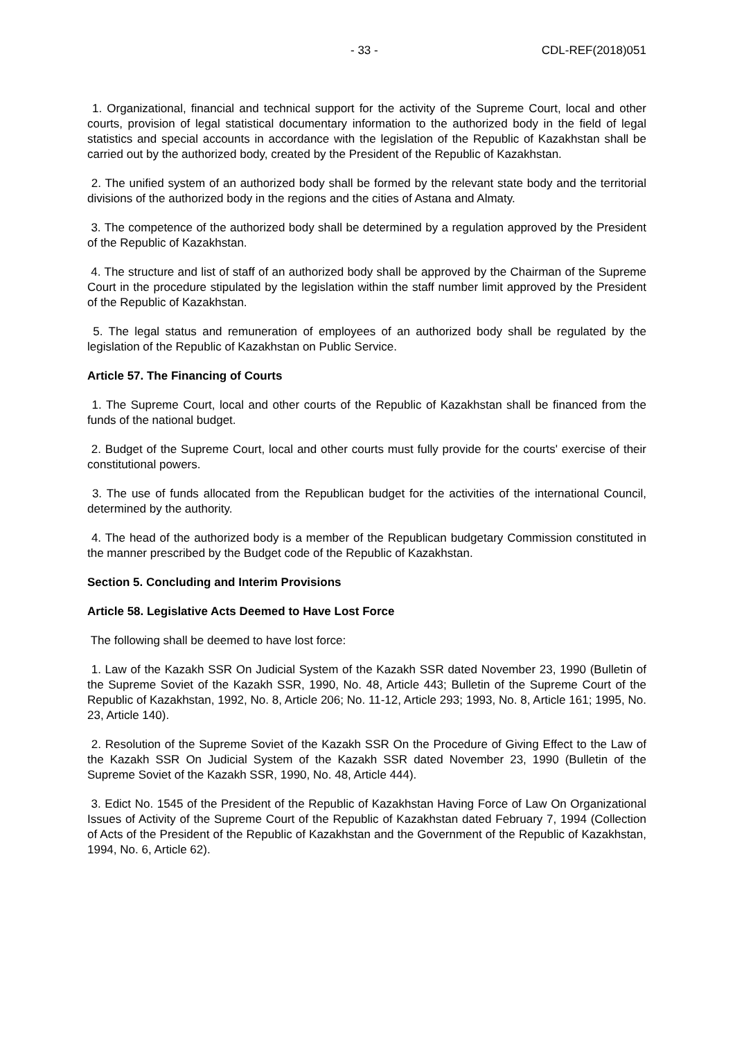- 33 - CDL-REF(2018)051
1. Organizational, financial and technical support for the activity of the Supreme Court, local and other courts, provision of legal statistical documentary information to the authorized body in the field of legal statistics and special accounts in accordance with the legislation of the Republic of Kazakhstan shall be carried out by the authorized body, created by the President of the Republic of Kazakhstan.
2. The unified system of an authorized body shall be formed by the relevant state body and the territorial divisions of the authorized body in the regions and the cities of Astana and Almaty.
3. The competence of the authorized body shall be determined by a regulation approved by the President of the Republic of Kazakhstan.
4. The structure and list of staff of an authorized body shall be approved by the Chairman of the Supreme Court in the procedure stipulated by the legislation within the staff number limit approved by the President of the Republic of Kazakhstan.
5. The legal status and remuneration of employees of an authorized body shall be regulated by the legislation of the Republic of Kazakhstan on Public Service.
Article 57. The Financing of Courts
1. The Supreme Court, local and other courts of the Republic of Kazakhstan shall be financed from the funds of the national budget.
2. Budget of the Supreme Court, local and other courts must fully provide for the courts' exercise of their constitutional powers.
3. The use of funds allocated from the Republican budget for the activities of the international Council, determined by the authority.
4. The head of the authorized body is a member of the Republican budgetary Commission constituted in the manner prescribed by the Budget code of the Republic of Kazakhstan.
Section 5. Concluding and Interim Provisions
Article 58. Legislative Acts Deemed to Have Lost Force
The following shall be deemed to have lost force:
1. Law of the Kazakh SSR On Judicial System of the Kazakh SSR dated November 23, 1990 (Bulletin of the Supreme Soviet of the Kazakh SSR, 1990, No. 48, Article 443; Bulletin of the Supreme Court of the Republic of Kazakhstan, 1992, No. 8, Article 206; No. 11-12, Article 293; 1993, No. 8, Article 161; 1995, No. 23, Article 140).
2. Resolution of the Supreme Soviet of the Kazakh SSR On the Procedure of Giving Effect to the Law of the Kazakh SSR On Judicial System of the Kazakh SSR dated November 23, 1990 (Bulletin of the Supreme Soviet of the Kazakh SSR, 1990, No. 48, Article 444).
3. Edict No. 1545 of the President of the Republic of Kazakhstan Having Force of Law On Organizational Issues of Activity of the Supreme Court of the Republic of Kazakhstan dated February 7, 1994 (Collection of Acts of the President of the Republic of Kazakhstan and the Government of the Republic of Kazakhstan, 1994, No. 6, Article 62).